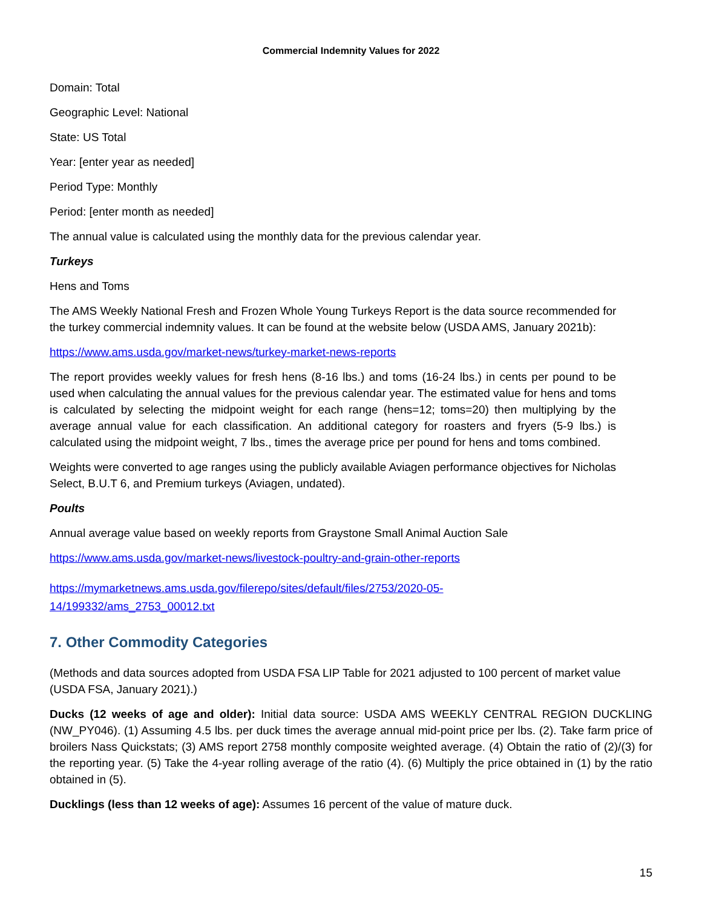Commercial Indemnity Values for 2022
Domain: Total
Geographic Level: National
State: US Total
Year: [enter year as needed]
Period Type: Monthly
Period: [enter month as needed]
The annual value is calculated using the monthly data for the previous calendar year.
Turkeys
Hens and Toms
The AMS Weekly National Fresh and Frozen Whole Young Turkeys Report is the data source recommended for the turkey commercial indemnity values. It can be found at the website below (USDA AMS, January 2021b):
https://www.ams.usda.gov/market-news/turkey-market-news-reports
The report provides weekly values for fresh hens (8-16 lbs.) and toms (16-24 lbs.) in cents per pound to be used when calculating the annual values for the previous calendar year. The estimated value for hens and toms is calculated by selecting the midpoint weight for each range (hens=12; toms=20) then multiplying by the average annual value for each classification. An additional category for roasters and fryers (5-9 lbs.) is calculated using the midpoint weight, 7 lbs., times the average price per pound for hens and toms combined.
Weights were converted to age ranges using the publicly available Aviagen performance objectives for Nicholas Select, B.U.T 6, and Premium turkeys (Aviagen, undated).
Poults
Annual average value based on weekly reports from Graystone Small Animal Auction Sale
https://www.ams.usda.gov/market-news/livestock-poultry-and-grain-other-reports
https://mymarketnews.ams.usda.gov/filerepo/sites/default/files/2753/2020-05-
14/199332/ams_2753_00012.txt
7. Other Commodity Categories
(Methods and data sources adopted from USDA FSA LIP Table for 2021 adjusted to 100 percent of market value (USDA FSA, January 2021).)
Ducks (12 weeks of age and older): Initial data source: USDA AMS WEEKLY CENTRAL REGION DUCKLING (NW_PY046). (1) Assuming 4.5 lbs. per duck times the average annual mid-point price per lbs. (2). Take farm price of broilers Nass Quickstats; (3) AMS report 2758 monthly composite weighted average. (4) Obtain the ratio of (2)/(3) for the reporting year. (5) Take the 4-year rolling average of the ratio (4). (6) Multiply the price obtained in (1) by the ratio obtained in (5).
Ducklings (less than 12 weeks of age): Assumes 16 percent of the value of mature duck.
15